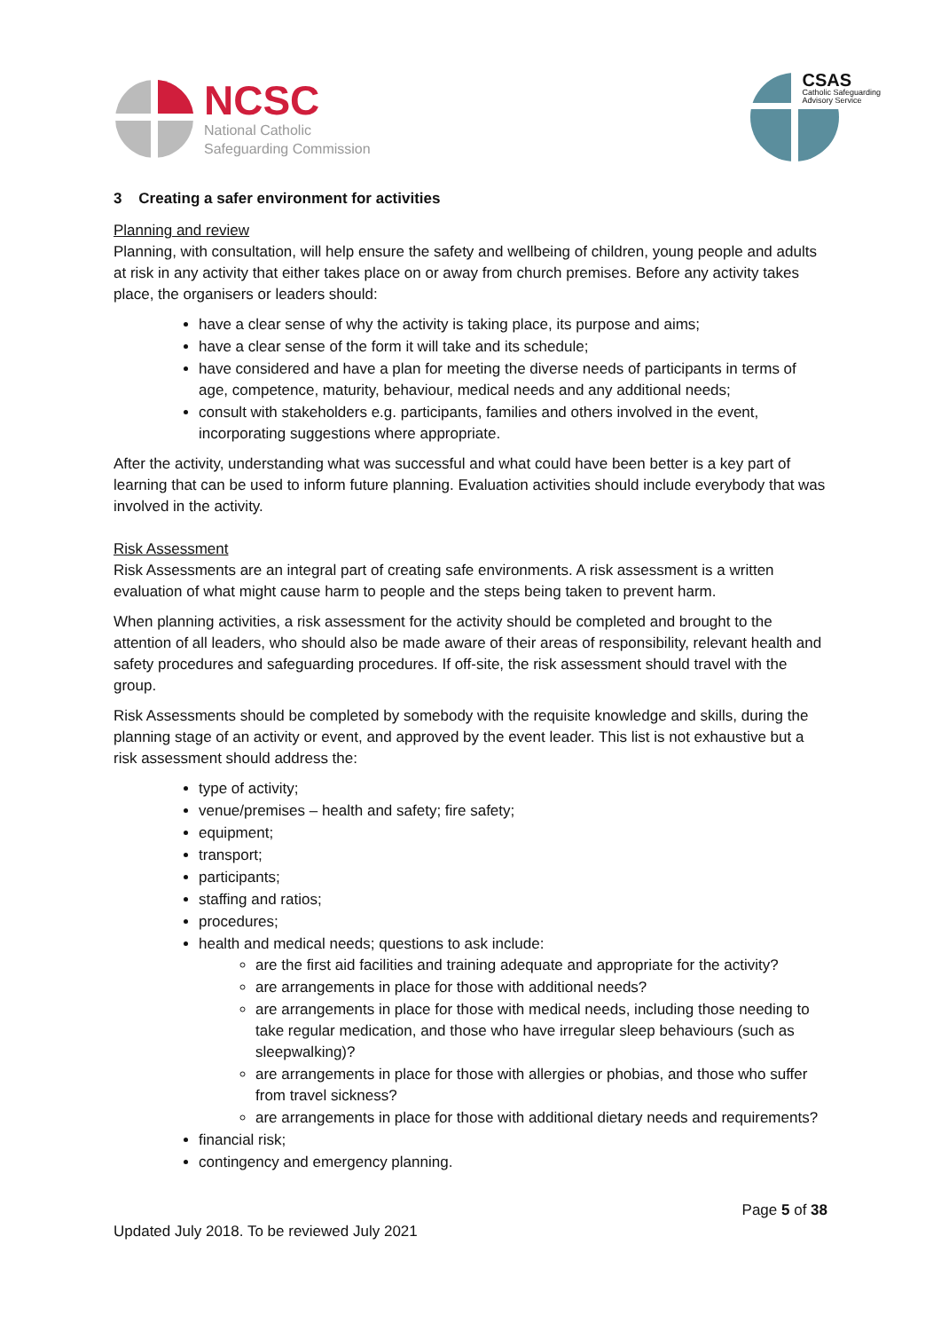NCSC
National Catholic
Safeguarding Commission
CSAS
Catholic Safeguarding
Advisory Service
3 Creating a safer environment for activities
Planning and review
Planning, with consultation, will help ensure the safety and wellbeing of children, young people and adults at risk in any activity that either takes place on or away from church premises. Before any activity takes place, the organisers or leaders should:
have a clear sense of why the activity is taking place, its purpose and aims;
have a clear sense of the form it will take and its schedule;
have considered and have a plan for meeting the diverse needs of participants in terms of age, competence, maturity, behaviour, medical needs and any additional needs;
consult with stakeholders e.g. participants, families and others involved in the event, incorporating suggestions where appropriate.
After the activity, understanding what was successful and what could have been better is a key part of learning that can be used to inform future planning. Evaluation activities should include everybody that was involved in the activity.
Risk Assessment
Risk Assessments are an integral part of creating safe environments. A risk assessment is a written evaluation of what might cause harm to people and the steps being taken to prevent harm.
When planning activities, a risk assessment for the activity should be completed and brought to the attention of all leaders, who should also be made aware of their areas of responsibility, relevant health and safety procedures and safeguarding procedures. If off-site, the risk assessment should travel with the group.
Risk Assessments should be completed by somebody with the requisite knowledge and skills, during the planning stage of an activity or event, and approved by the event leader. This list is not exhaustive but a risk assessment should address the:
type of activity;
venue/premises – health and safety; fire safety;
equipment;
transport;
participants;
staffing and ratios;
procedures;
health and medical needs; questions to ask include:
are the first aid facilities and training adequate and appropriate for the activity?
are arrangements in place for those with additional needs?
are arrangements in place for those with medical needs, including those needing to take regular medication, and those who have irregular sleep behaviours (such as sleepwalking)?
are arrangements in place for those with allergies or phobias, and those who suffer from travel sickness?
are arrangements in place for those with additional dietary needs and requirements?
financial risk;
contingency and emergency planning.
Page 5 of 38
Updated July 2018. To be reviewed July 2021